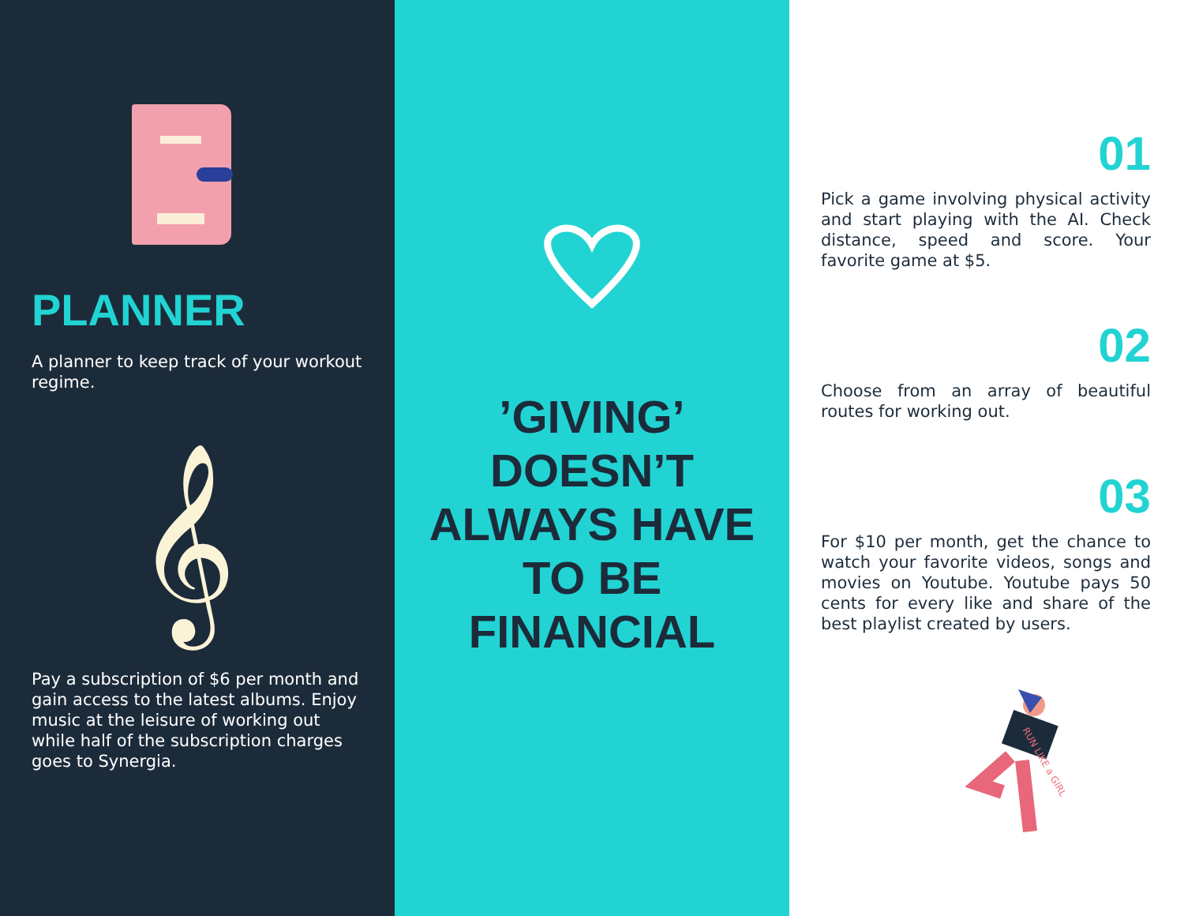PLANNER
A planner to keep track of your workout regime.
𝄞
Pay a subscription of $6 per month and gain access to the latest albums. Enjoy music at the leisure of working out while half of the subscription charges goes to Synergia.
’GIVING’ DOESN’T ALWAYS HAVE TO BE FINANCIAL
01
Pick a game involving physical activity and start playing with the AI. Check distance, speed and score. Your favorite game at $5.
02
Choose from an array of beautiful routes for working out.
03
For $10 per month, get the chance to watch your favorite videos, songs and movies on Youtube. Youtube pays 50 cents for every like and share of the best playlist created by users.
RUN LIKE a GIRL